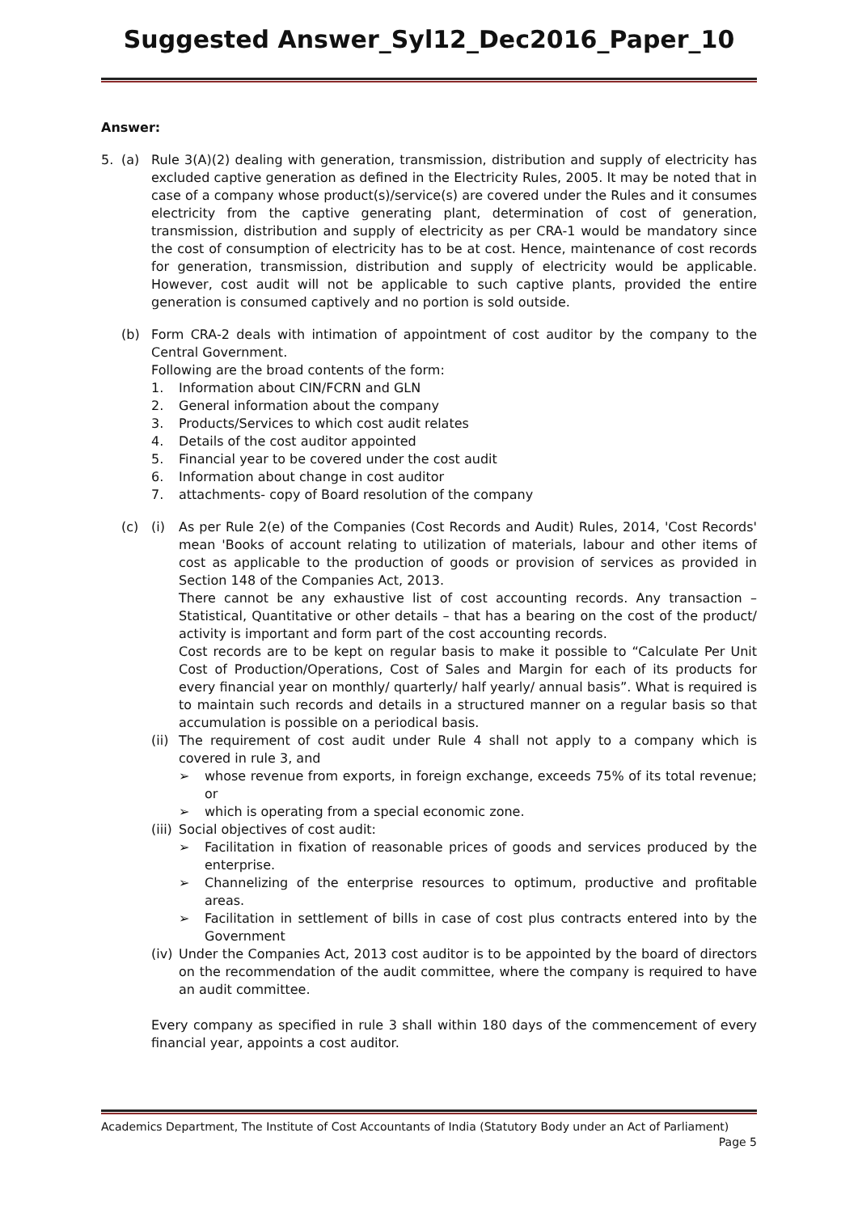Suggested Answer_Syl12_Dec2016_Paper_10
Answer:
5. (a) Rule 3(A)(2) dealing with generation, transmission, distribution and supply of electricity has excluded captive generation as defined in the Electricity Rules, 2005. It may be noted that in case of a company whose product(s)/service(s) are covered under the Rules and it consumes electricity from the captive generating plant, determination of cost of generation, transmission, distribution and supply of electricity as per CRA-1 would be mandatory since the cost of consumption of electricity has to be at cost. Hence, maintenance of cost records for generation, transmission, distribution and supply of electricity would be applicable. However, cost audit will not be applicable to such captive plants, provided the entire generation is consumed captively and no portion is sold outside.
(b) Form CRA-2 deals with intimation of appointment of cost auditor by the company to the Central Government.
Following are the broad contents of the form:
1.
Information about CIN/FCRN and GLN
2.
General information about the company
3.
Products/Services to which cost audit relates
4.
Details of the cost auditor appointed
5.
Financial year to be covered under the cost audit
6.
Information about change in cost auditor
7.
attachments- copy of Board resolution of the company
(c) (i) As per Rule 2(e) of the Companies (Cost Records and Audit) Rules, 2014, 'Cost Records' mean 'Books of account relating to utilization of materials, labour and other items of cost as applicable to the production of goods or provision of services as provided in Section 148 of the Companies Act, 2013.
There cannot be any exhaustive list of cost accounting records. Any transaction – Statistical, Quantitative or other details – that has a bearing on the cost of the product/ activity is important and form part of the cost accounting records.
Cost records are to be kept on regular basis to make it possible to “Calculate Per Unit Cost of Production/Operations, Cost of Sales and Margin for each of its products for every financial year on monthly/ quarterly/ half yearly/ annual basis”. What is required is to maintain such records and details in a structured manner on a regular basis so that accumulation is possible on a periodical basis.
(ii)
The requirement of cost audit under Rule 4 shall not apply to a company which is covered in rule 3, and
➢ whose revenue from exports, in foreign exchange, exceeds 75% of its total revenue; or
➢ which is operating from a special economic zone.
(iii)
Social objectives of cost audit:
➢ Facilitation in fixation of reasonable prices of goods and services produced by the enterprise.
➢ Channelizing of the enterprise resources to optimum, productive and profitable areas.
➢ Facilitation in settlement of bills in case of cost plus contracts entered into by the Government
(iv)
Under the Companies Act, 2013 cost auditor is to be appointed by the board of directors on the recommendation of the audit committee, where the company is required to have an audit committee.
Every company as specified in rule 3 shall within 180 days of the commencement of every financial year, appoints a cost auditor.
Academics Department, The Institute of Cost Accountants of India (Statutory Body under an Act of Parliament)
Page 5